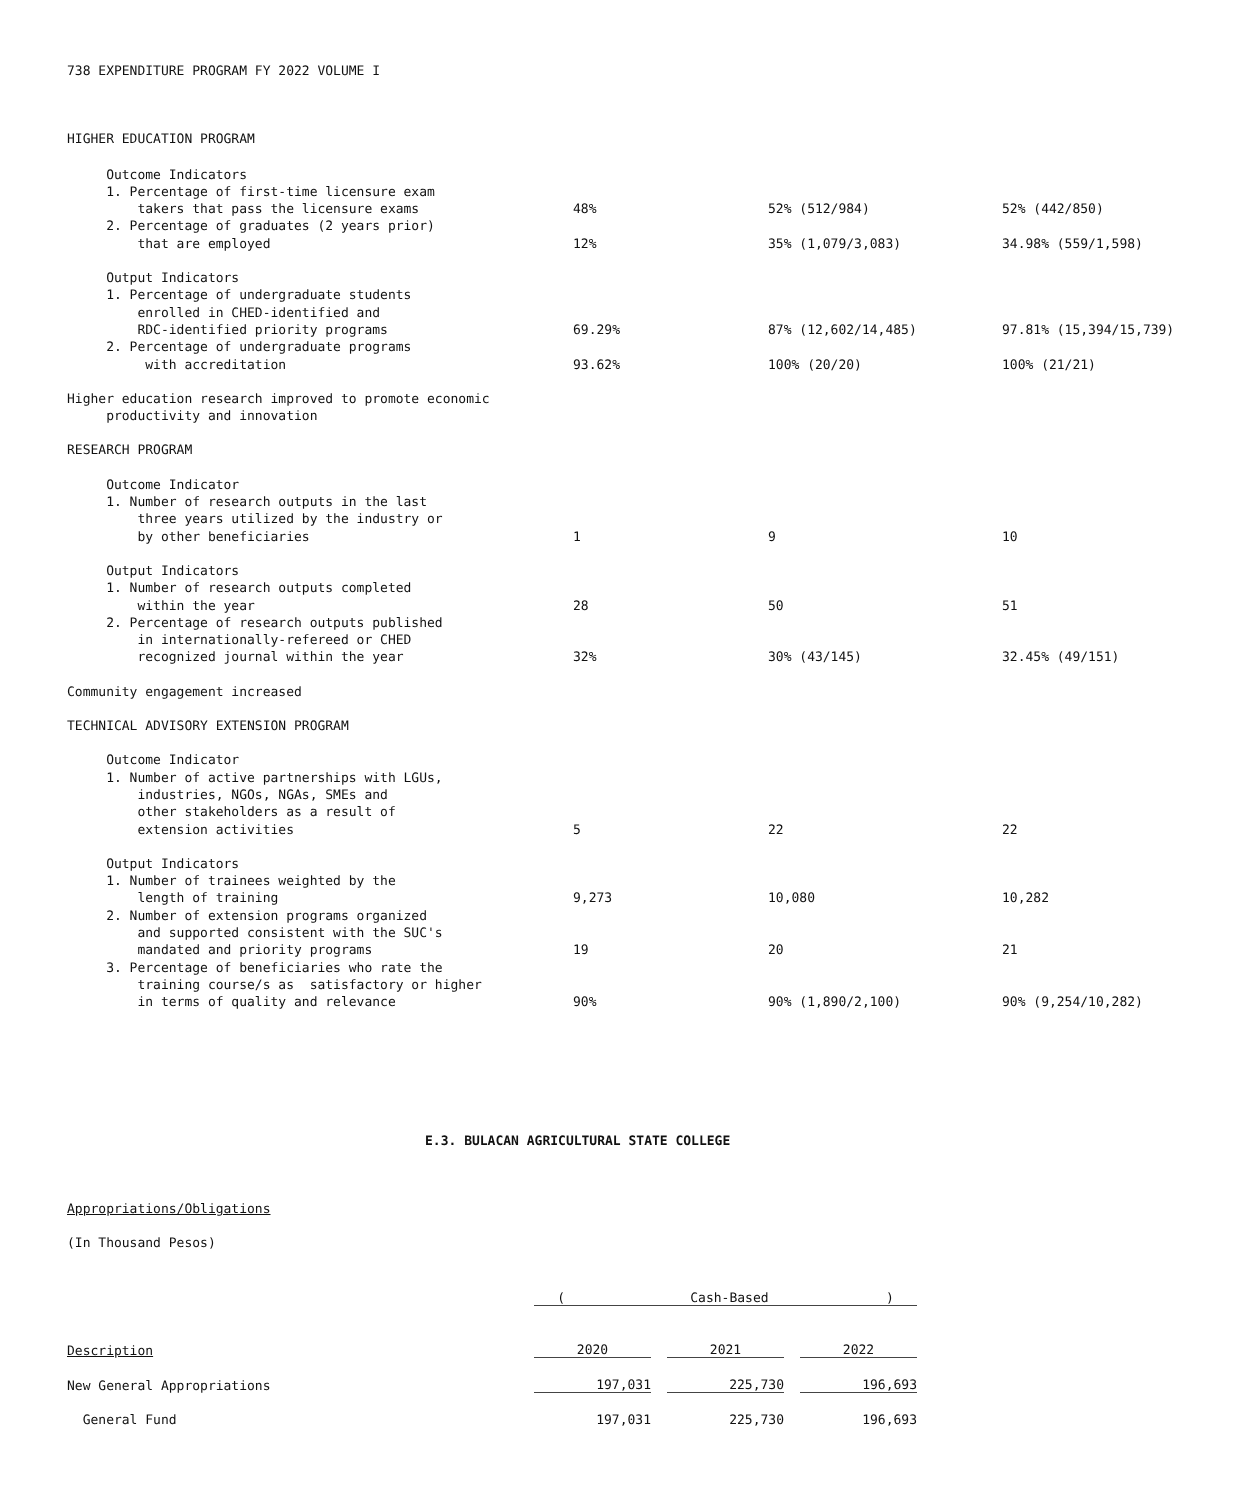738 EXPENDITURE PROGRAM FY 2022 VOLUME I
HIGHER EDUCATION PROGRAM
| Outcome Indicators 1. Percentage of first-time licensure exam takers that pass the licensure exams | 48% | 52% (512/984) | 52% (442/850) |
| 2. Percentage of graduates (2 years prior) that are employed | 12% | 35% (1,079/3,083) | 34.98% (559/1,598) |
| Output Indicators 1. Percentage of undergraduate students enrolled in CHED-identified and RDC-identified priority programs | 69.29% | 87% (12,602/14,485) | 97.81% (15,394/15,739) |
| 2. Percentage of undergraduate programs with accreditation | 93.62% | 100% (20/20) | 100% (21/21) |
| Higher education research improved to promote economic productivity and innovation | | | |
| RESEARCH PROGRAM | | | |
| Outcome Indicator 1. Number of research outputs in the last three years utilized by the industry or by other beneficiaries | 1 | 9 | 10 |
| Output Indicators 1. Number of research outputs completed within the year | 28 | 50 | 51 |
| 2. Percentage of research outputs published in internationally-refereed or CHED recognized journal within the year | 32% | 30% (43/145) | 32.45% (49/151) |
| Community engagement increased | | | |
| TECHNICAL ADVISORY EXTENSION PROGRAM | | | |
| Outcome Indicator 1. Number of active partnerships with LGUs, industries, NGOs, NGAs, SMEs and other stakeholders as a result of extension activities | 5 | 22 | 22 |
| Output Indicators 1. Number of trainees weighted by the length of training | 9,273 | 10,080 | 10,282 |
| 2. Number of extension programs organized and supported consistent with the SUC's mandated and priority programs | 19 | 20 | 21 |
| 3. Percentage of beneficiaries who rate the training course/s as satisfactory or higher in terms of quality and relevance | 90% | 90% (1,890/2,100) | 90% (9,254/10,282) |
E.3. BULACAN AGRICULTURAL STATE COLLEGE
Appropriations/Obligations
(In Thousand Pesos)
| | ( Cash-Based ) | | | | |
| Description | 2020 | | 2021 | | 2022 |
| New General Appropriations | 197,031 | | 225,730 | | 196,693 |
| General Fund | 197,031 | | 225,730 | | 196,693 |